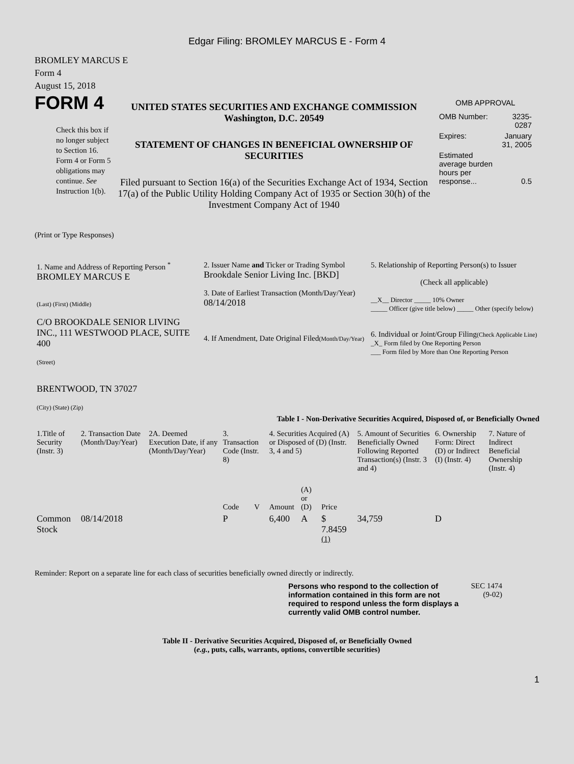Edgar Filing: BROMLEY MARCUS E - Form 4
BROMLEY MARCUS E
Form 4
August 15, 2018
FORM 4
Check this box if no longer subject to Section 16. Form 4 or Form 5 obligations may continue. See Instruction 1(b).
UNITED STATES SECURITIES AND EXCHANGE COMMISSION
Washington, D.C. 20549
STATEMENT OF CHANGES IN BENEFICIAL OWNERSHIP OF SECURITIES
Filed pursuant to Section 16(a) of the Securities Exchange Act of 1934, Section 17(a) of the Public Utility Holding Company Act of 1935 or Section 30(h) of the Investment Company Act of 1940
OMB APPROVAL
| OMB Number: | 3235-0287 |
| Expires: | January 31, 2005 |
| Estimated average burden hours per response... | 0.5 |
(Print or Type Responses)
| 1. Name and Address of Reporting Person <sup>*</sup> BROMLEY MARCUS E (Last) (First) (Middle) C/O BROOKDALE SENIOR LIVING INC., 111 WESTWOOD PLACE, SUITE 400 (Street) BRENTWOOD, TN 37027 (City) (State) (Zip) | 2. Issuer Name and Ticker or Trading Symbol Brookdale Senior Living Inc. [BKD] 3. Date of Earliest Transaction (Month/Day/Year) 08/14/2018 4. If Amendment, Date Original Filed (Month/Day/Year) | 5. Relationship of Reporting Person(s) to Issuer (Check all applicable) __X__ Director _____ 10% Owner _____ Officer (give title below) _____ Other (specify below) 6. Individual or Joint/Group Filing (Check Applicable Line) _X_ Form filed by One Reporting Person ___ Form filed by More than One Reporting Person |
Table I - Non-Derivative Securities Acquired, Disposed of, or Beneficially Owned
| 1.Title of Security (Instr. 3) | 2. Transaction Date (Month/Day/Year) | 2A. Deemed Execution Date, if any (Month/Day/Year) | 3. Transaction Code (Instr. 8) | | 4. Securities Acquired (A) or Disposed of (D) (Instr. 3, 4 and 5) | | | 5. Amount of Securities Beneficially Owned Following Reported Transaction(s) (Instr. 3 and 4) | 6. Ownership Form: Direct (D) or Indirect (I) (Instr. 4) | 7. Nature of Indirect Beneficial Ownership (Instr. 4) |
| --- | --- | --- | --- | --- | --- | --- | --- | --- | --- | --- |
| | | | Code | V | Amount | (A) or (D) | Price | | | |
| Common Stock | 08/14/2018 | | P | | 6,400 | A | $ 7.8459 <sup>(1)</sup> | 34,759 | D | |
Reminder: Report on a separate line for each class of securities beneficially owned directly or indirectly.
Persons who respond to the collection of information contained in this form are not required to respond unless the form displays a currently valid OMB control number.
SEC 1474 (9-02)
Table II - Derivative Securities Acquired, Disposed of, or Beneficially Owned
(e.g., puts, calls, warrants, options, convertible securities)
1